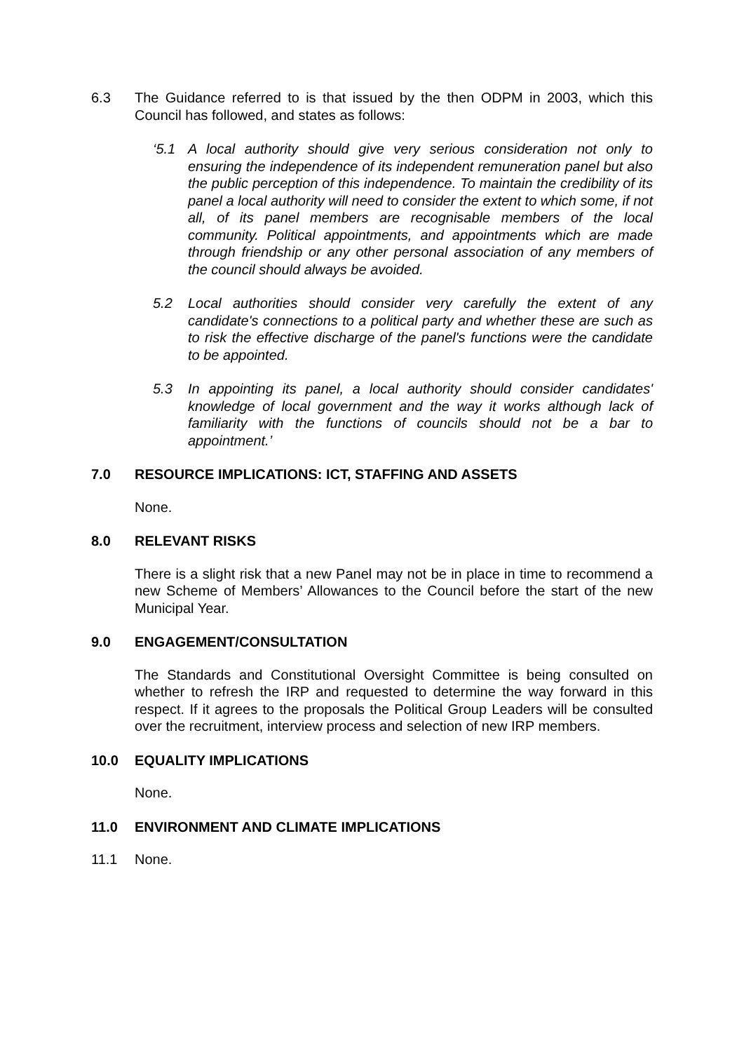6.3 The Guidance referred to is that issued by the then ODPM in 2003, which this Council has followed, and states as follows:
‘5.1 A local authority should give very serious consideration not only to ensuring the independence of its independent remuneration panel but also the public perception of this independence. To maintain the credibility of its panel a local authority will need to consider the extent to which some, if not all, of its panel members are recognisable members of the local community. Political appointments, and appointments which are made through friendship or any other personal association of any members of the council should always be avoided.
5.2 Local authorities should consider very carefully the extent of any candidate's connections to a political party and whether these are such as to risk the effective discharge of the panel's functions were the candidate to be appointed.
5.3 In appointing its panel, a local authority should consider candidates' knowledge of local government and the way it works although lack of familiarity with the functions of councils should not be a bar to appointment.’
7.0 RESOURCE IMPLICATIONS: ICT, STAFFING AND ASSETS
None.
8.0 RELEVANT RISKS
There is a slight risk that a new Panel may not be in place in time to recommend a new Scheme of Members’ Allowances to the Council before the start of the new Municipal Year.
9.0 ENGAGEMENT/CONSULTATION
The Standards and Constitutional Oversight Committee is being consulted on whether to refresh the IRP and requested to determine the way forward in this respect. If it agrees to the proposals the Political Group Leaders will be consulted over the recruitment, interview process and selection of new IRP members.
10.0 EQUALITY IMPLICATIONS
None.
11.0 ENVIRONMENT AND CLIMATE IMPLICATIONS
11.1 None.